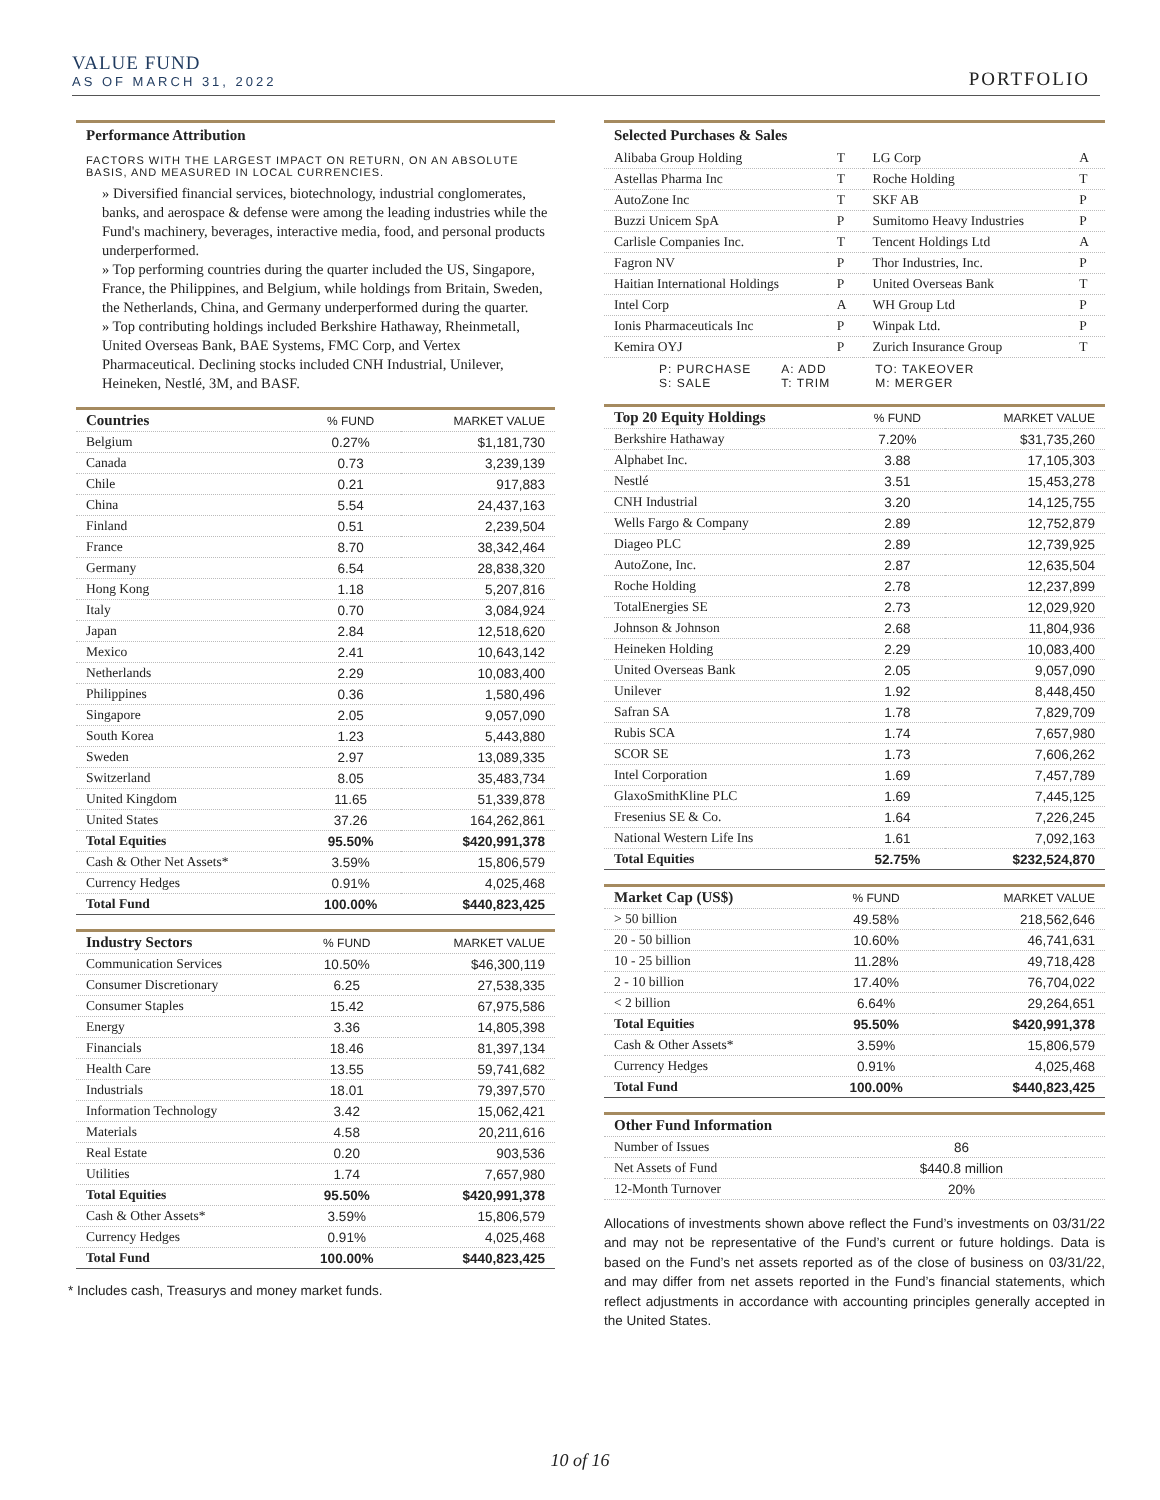VALUE FUND
AS OF MARCH 31, 2022
PORTFOLIO
Performance Attribution
FACTORS WITH THE LARGEST IMPACT ON RETURN, ON AN ABSOLUTE BASIS, AND MEASURED IN LOCAL CURRENCIES.
» Diversified financial services, biotechnology, industrial conglomerates, banks, and aerospace & defense were among the leading industries while the Fund's machinery, beverages, interactive media, food, and personal products underperformed.
» Top performing countries during the quarter included the US, Singapore, France, the Philippines, and Belgium, while holdings from Britain, Sweden, the Netherlands, China, and Germany underperformed during the quarter.
» Top contributing holdings included Berkshire Hathaway, Rheinmetall, United Overseas Bank, BAE Systems, FMC Corp, and Vertex Pharmaceutical. Declining stocks included CNH Industrial, Unilever, Heineken, Nestlé, 3M, and BASF.
| Countries | % FUND | MARKET VALUE |
| --- | --- | --- |
| Belgium | 0.27% | $1,181,730 |
| Canada | 0.73 | 3,239,139 |
| Chile | 0.21 | 917,883 |
| China | 5.54 | 24,437,163 |
| Finland | 0.51 | 2,239,504 |
| France | 8.70 | 38,342,464 |
| Germany | 6.54 | 28,838,320 |
| Hong Kong | 1.18 | 5,207,816 |
| Italy | 0.70 | 3,084,924 |
| Japan | 2.84 | 12,518,620 |
| Mexico | 2.41 | 10,643,142 |
| Netherlands | 2.29 | 10,083,400 |
| Philippines | 0.36 | 1,580,496 |
| Singapore | 2.05 | 9,057,090 |
| South Korea | 1.23 | 5,443,880 |
| Sweden | 2.97 | 13,089,335 |
| Switzerland | 8.05 | 35,483,734 |
| United Kingdom | 11.65 | 51,339,878 |
| United States | 37.26 | 164,262,861 |
| Total Equities | 95.50% | $420,991,378 |
| Cash & Other Net Assets* | 3.59% | 15,806,579 |
| Currency Hedges | 0.91% | 4,025,468 |
| Total Fund | 100.00% | $440,823,425 |
| Industry Sectors | % FUND | MARKET VALUE |
| --- | --- | --- |
| Communication Services | 10.50% | $46,300,119 |
| Consumer Discretionary | 6.25 | 27,538,335 |
| Consumer Staples | 15.42 | 67,975,586 |
| Energy | 3.36 | 14,805,398 |
| Financials | 18.46 | 81,397,134 |
| Health Care | 13.55 | 59,741,682 |
| Industrials | 18.01 | 79,397,570 |
| Information Technology | 3.42 | 15,062,421 |
| Materials | 4.58 | 20,211,616 |
| Real Estate | 0.20 | 903,536 |
| Utilities | 1.74 | 7,657,980 |
| Total Equities | 95.50% | $420,991,378 |
| Cash & Other Assets* | 3.59% | 15,806,579 |
| Currency Hedges | 0.91% | 4,025,468 |
| Total Fund | 100.00% | $440,823,425 |
* Includes cash, Treasurys and money market funds.
Selected Purchases & Sales
| Alibaba Group Holding | T | LG Corp | A |
| Astellas Pharma Inc | T | Roche Holding | T |
| AutoZone Inc | T | SKF AB | P |
| Buzzi Unicem SpA | P | Sumitomo Heavy Industries | P |
| Carlisle Companies Inc. | T | Tencent Holdings Ltd | A |
| Fagron NV | P | Thor Industries, Inc. | P |
| Haitian International Holdings | P | United Overseas Bank | T |
| Intel Corp | A | WH Group Ltd | P |
| Ionis Pharmaceuticals Inc | P | Winpak Ltd. | P |
| Kemira OYJ | P | Zurich Insurance Group | T |
P: PURCHASE
S: SALE
A: ADD
T: TRIM
TO: TAKEOVER
M: MERGER
| Top 20 Equity Holdings | % FUND | MARKET VALUE |
| --- | --- | --- |
| Berkshire Hathaway | 7.20% | $31,735,260 |
| Alphabet Inc. | 3.88 | 17,105,303 |
| Nestlé | 3.51 | 15,453,278 |
| CNH Industrial | 3.20 | 14,125,755 |
| Wells Fargo & Company | 2.89 | 12,752,879 |
| Diageo PLC | 2.89 | 12,739,925 |
| AutoZone, Inc. | 2.87 | 12,635,504 |
| Roche Holding | 2.78 | 12,237,899 |
| TotalEnergies SE | 2.73 | 12,029,920 |
| Johnson & Johnson | 2.68 | 11,804,936 |
| Heineken Holding | 2.29 | 10,083,400 |
| United Overseas Bank | 2.05 | 9,057,090 |
| Unilever | 1.92 | 8,448,450 |
| Safran SA | 1.78 | 7,829,709 |
| Rubis SCA | 1.74 | 7,657,980 |
| SCOR SE | 1.73 | 7,606,262 |
| Intel Corporation | 1.69 | 7,457,789 |
| GlaxoSmithKline PLC | 1.69 | 7,445,125 |
| Fresenius SE & Co. | 1.64 | 7,226,245 |
| National Western Life Ins | 1.61 | 7,092,163 |
| Total Equities | 52.75% | $232,524,870 |
| Market Cap (US$) | % FUND | MARKET VALUE |
| --- | --- | --- |
| > 50 billion | 49.58% | 218,562,646 |
| 20 - 50 billion | 10.60% | 46,741,631 |
| 10 - 25 billion | 11.28% | 49,718,428 |
| 2 - 10 billion | 17.40% | 76,704,022 |
| < 2 billion | 6.64% | 29,264,651 |
| Total Equities | 95.50% | $420,991,378 |
| Cash & Other Assets* | 3.59% | 15,806,579 |
| Currency Hedges | 0.91% | 4,025,468 |
| Total Fund | 100.00% | $440,823,425 |
| Other Fund Information | | |
| --- | --- | --- |
| Number of Issues | 86 | |
| Net Assets of Fund | $440.8 million | |
| 12-Month Turnover | 20% | |
Allocations of investments shown above reflect the Fund’s investments on 03/31/22 and may not be representative of the Fund’s current or future holdings. Data is based on the Fund’s net assets reported as of the close of business on 03/31/22, and may differ from net assets reported in the Fund’s financial statements, which reflect adjustments in accordance with accounting principles generally accepted in the United States.
10 of 16